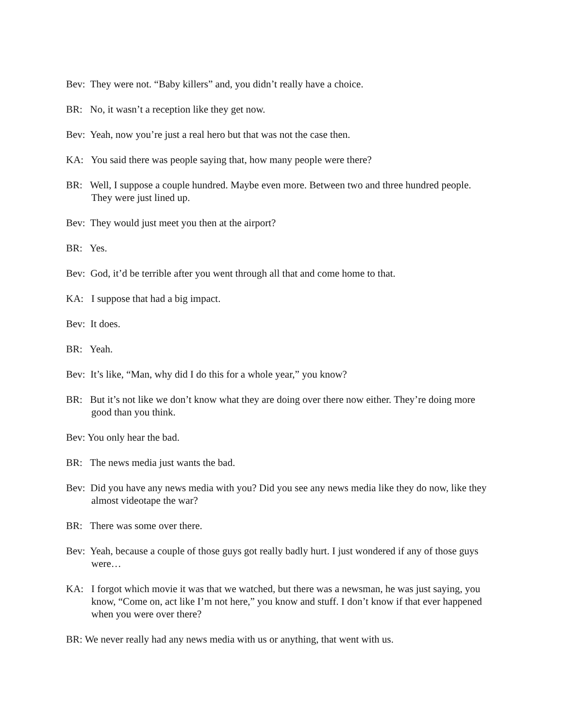Bev: They were not. “Baby killers” and, you didn’t really have a choice.
BR: No, it wasn’t a reception like they get now.
Bev: Yeah, now you’re just a real hero but that was not the case then.
KA: You said there was people saying that, how many people were there?
BR: Well, I suppose a couple hundred. Maybe even more. Between two and three hundred people. They were just lined up.
Bev: They would just meet you then at the airport?
BR: Yes.
Bev: God, it’d be terrible after you went through all that and come home to that.
KA: I suppose that had a big impact.
Bev: It does.
BR: Yeah.
Bev: It’s like, “Man, why did I do this for a whole year,” you know?
BR: But it’s not like we don’t know what they are doing over there now either. They’re doing more good than you think.
Bev: You only hear the bad.
BR: The news media just wants the bad.
Bev: Did you have any news media with you? Did you see any news media like they do now, like they almost videotape the war?
BR: There was some over there.
Bev: Yeah, because a couple of those guys got really badly hurt. I just wondered if any of those guys were…
KA: I forgot which movie it was that we watched, but there was a newsman, he was just saying, you know, “Come on, act like I’m not here,” you know and stuff. I don’t know if that ever happened when you were over there?
BR: We never really had any news media with us or anything, that went with us.